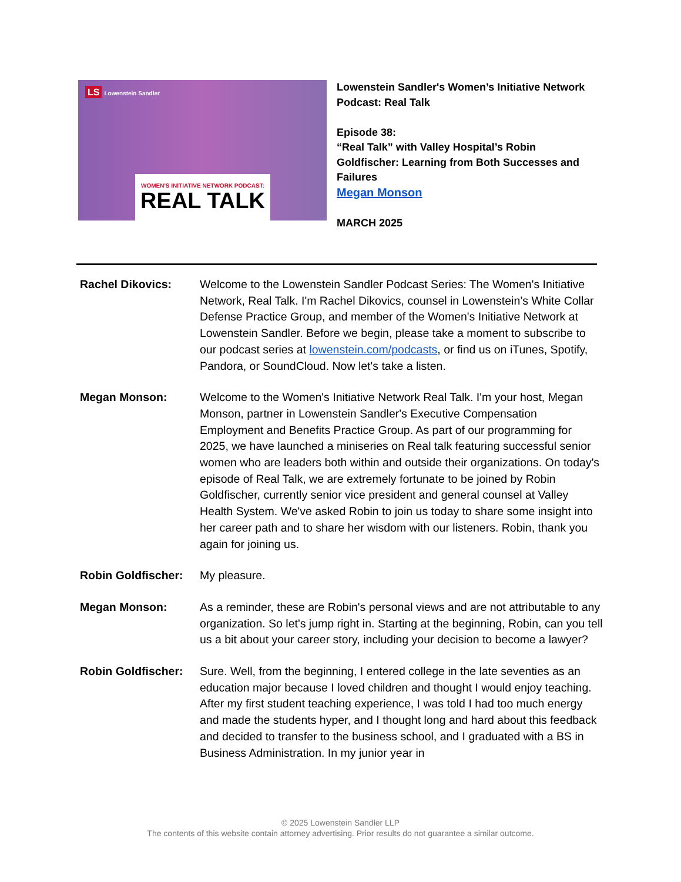LS Lowenstein Sandler
WOMEN'S INITIATIVE NETWORK PODCAST:
REAL TALK
Lowenstein Sandler's Women’s Initiative Network Podcast: Real Talk
Episode 38:
“Real Talk” with Valley Hospital’s Robin Goldfischer: Learning from Both Successes and Failures
Megan Monson
MARCH 2025
Rachel Dikovics: Welcome to the Lowenstein Sandler Podcast Series: The Women's Initiative Network, Real Talk. I'm Rachel Dikovics, counsel in Lowenstein’s White Collar Defense Practice Group, and member of the Women's Initiative Network at Lowenstein Sandler. Before we begin, please take a moment to subscribe to our podcast series at lowenstein.com/podcasts, or find us on iTunes, Spotify, Pandora, or SoundCloud. Now let's take a listen.
Megan Monson: Welcome to the Women's Initiative Network Real Talk. I'm your host, Megan Monson, partner in Lowenstein Sandler's Executive Compensation Employment and Benefits Practice Group. As part of our programming for 2025, we have launched a miniseries on Real talk featuring successful senior women who are leaders both within and outside their organizations. On today's episode of Real Talk, we are extremely fortunate to be joined by Robin Goldfischer, currently senior vice president and general counsel at Valley Health System. We've asked Robin to join us today to share some insight into her career path and to share her wisdom with our listeners. Robin, thank you again for joining us.
Robin Goldfischer:
My pleasure.
Megan Monson: As a reminder, these are Robin's personal views and are not attributable to any organization. So let's jump right in. Starting at the beginning, Robin, can you tell us a bit about your career story, including your decision to become a lawyer?
Robin Goldfischer:
Sure. Well, from the beginning, I entered college in the late seventies as an education major because I loved children and thought I would enjoy teaching. After my first student teaching experience, I was told I had too much energy and made the students hyper, and I thought long and hard about this feedback and decided to transfer to the business school, and I graduated with a BS in Business Administration. In my junior year in
© 2025 Lowenstein Sandler LLP
The contents of this website contain attorney advertising. Prior results do not guarantee a similar outcome.